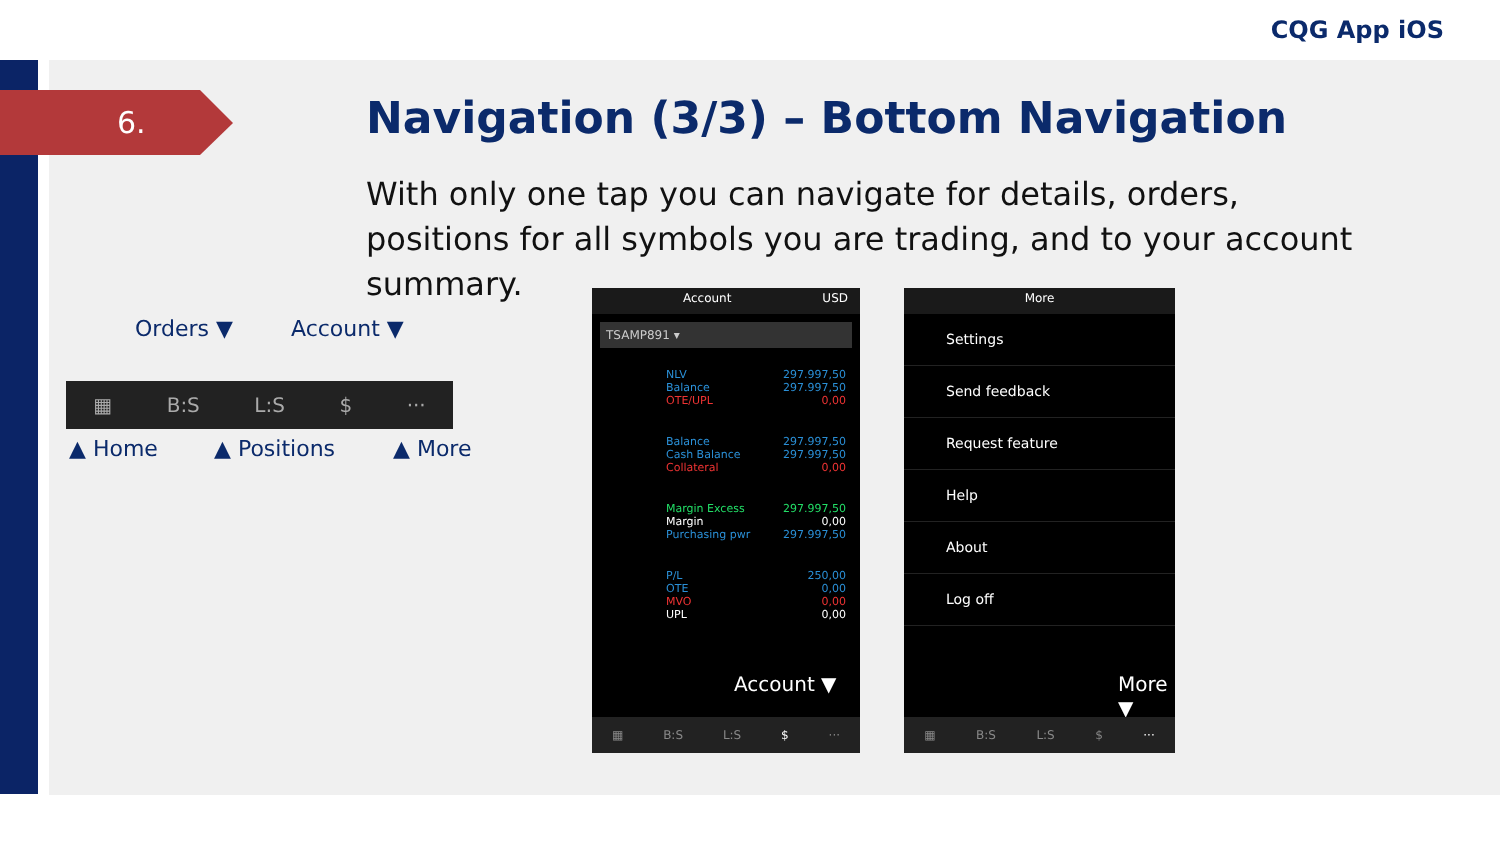CQG App iOS
6.
Navigation (3/3) – Bottom Navigation
With only one tap you can navigate for details, orders, positions for all symbols you are trading, and to your account summary.
Orders ▼ Account ▼
▦ B:S L:S $ ···
▲ Home ▲ Positions ▲ More
Account USD
TSAMP891 ▾
NLV 297.997,50
Balance 297.997,50
OTE/UPL 0,00
Balance 297.997,50
Cash Balance 297.997,50
Collateral 0,00
Margin Excess 297.997,50
Margin 0,00
Purchasing pwr 297.997,50
P/L 250,00
OTE 0,00
MVO 0,00
UPL 0,00
Account ▼
▦ B:S L:S $ ···
More
Settings
Send feedback
Request feature
Help
About
Log off
More ▼
▦ B:S L:S $ ···